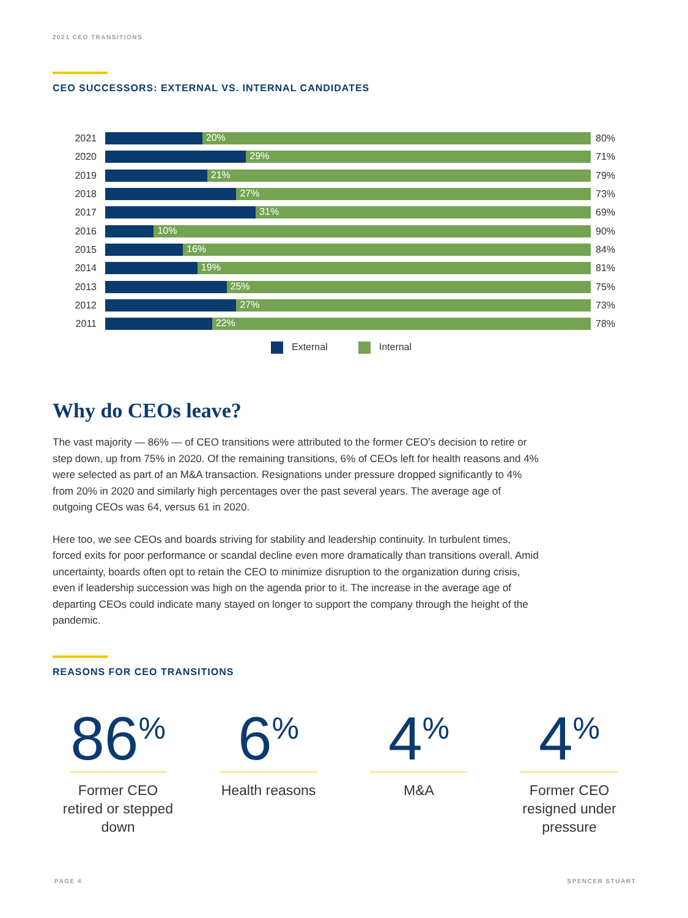2021 CEO TRANSITIONS
CEO SUCCESSORS: EXTERNAL VS. INTERNAL CANDIDATES
2021
20%
80%
2020
29%
71%
2019
21%
79%
2018
27%
73%
2017
31%
69%
2016
10%
90%
2015
16%
84%
2014
19%
81%
2013
25%
75%
2012
27%
73%
2011
22%
78%
External Internal
Why do CEOs leave?
The vast majority — 86% — of CEO transitions were attributed to the former CEO’s decision to retire or step down, up from 75% in 2020. Of the remaining transitions, 6% of CEOs left for health reasons and 4% were selected as part of an M&A transaction. Resignations under pressure dropped significantly to 4% from 20% in 2020 and similarly high percentages over the past several years. The average age of outgoing CEOs was 64, versus 61 in 2020.
Here too, we see CEOs and boards striving for stability and leadership continuity. In turbulent times, forced exits for poor performance or scandal decline even more dramatically than transitions overall. Amid uncertainty, boards often opt to retain the CEO to minimize disruption to the organization during crisis, even if leadership succession was high on the agenda prior to it. The increase in the average age of departing CEOs could indicate many stayed on longer to support the company through the height of the pandemic.
REASONS FOR CEO TRANSITIONS
86<sup>%</sup>
Former CEO retired or stepped down
6<sup>%</sup>
Health reasons
4<sup>%</sup>
M&A
4<sup>%</sup>
Former CEO resigned under pressure
PAGE 4 SPENCER STUART